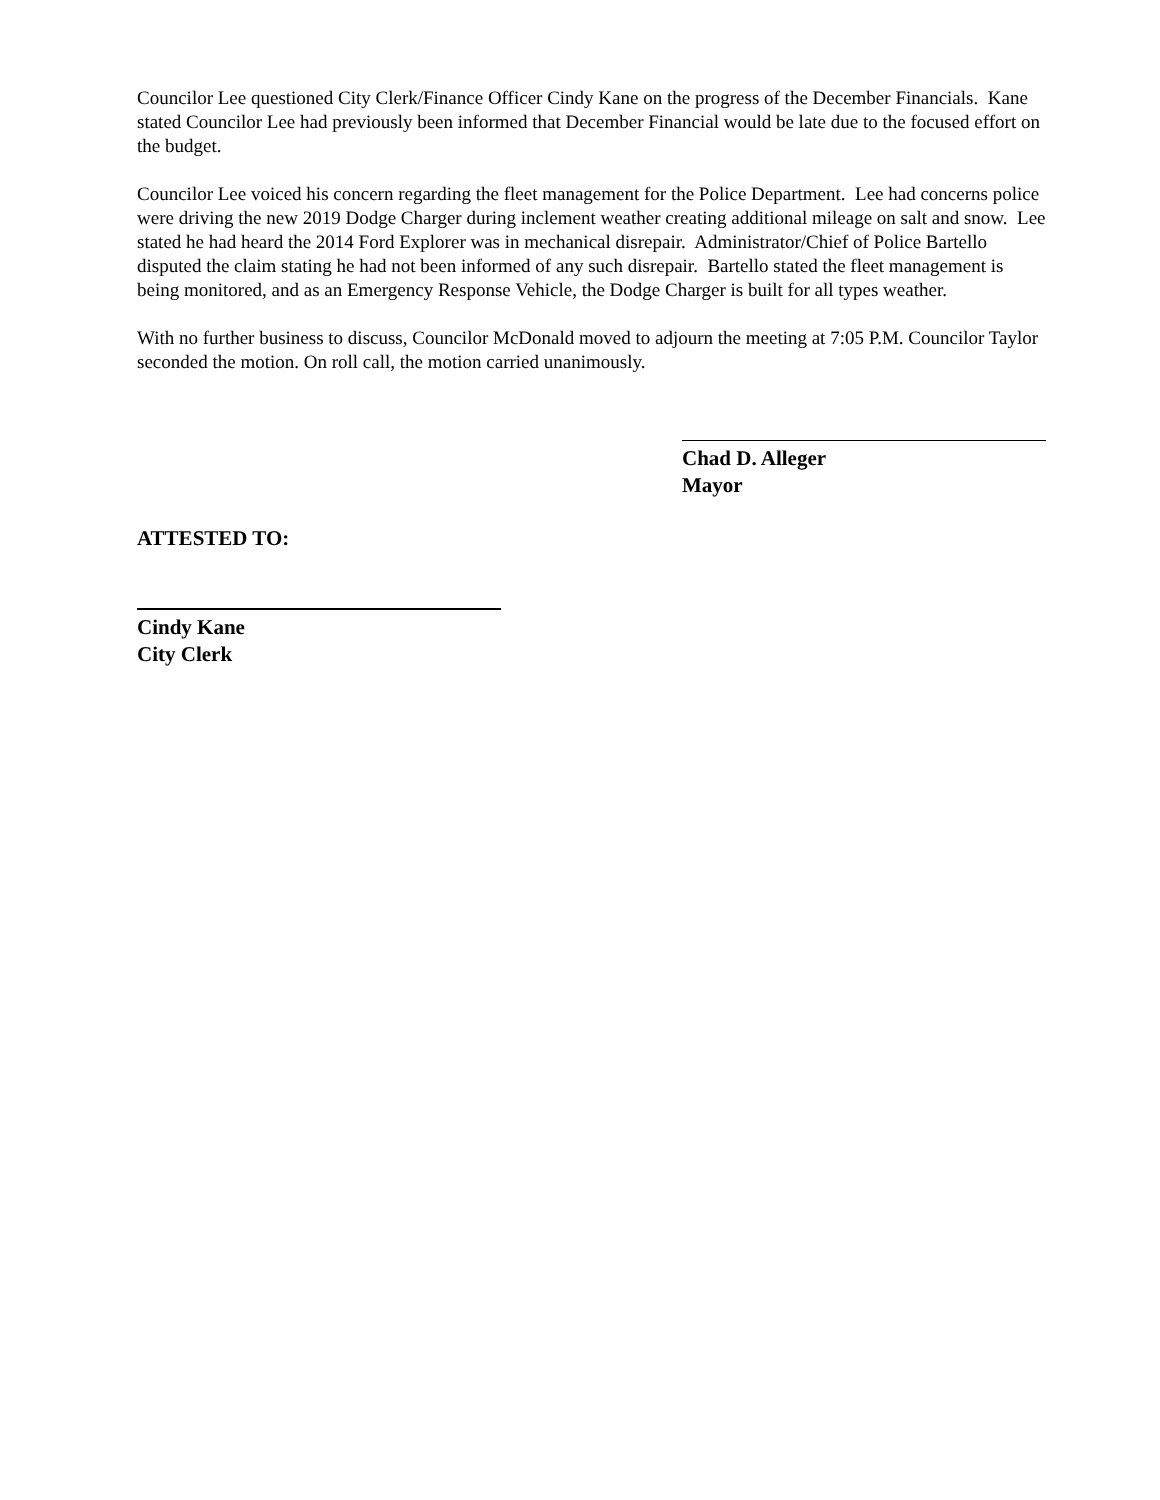Councilor Lee questioned City Clerk/Finance Officer Cindy Kane on the progress of the December Financials. Kane stated Councilor Lee had previously been informed that December Financial would be late due to the focused effort on the budget.
Councilor Lee voiced his concern regarding the fleet management for the Police Department. Lee had concerns police were driving the new 2019 Dodge Charger during inclement weather creating additional mileage on salt and snow. Lee stated he had heard the 2014 Ford Explorer was in mechanical disrepair. Administrator/Chief of Police Bartello disputed the claim stating he had not been informed of any such disrepair. Bartello stated the fleet management is being monitored, and as an Emergency Response Vehicle, the Dodge Charger is built for all types weather.
With no further business to discuss, Councilor McDonald moved to adjourn the meeting at 7:05 P.M. Councilor Taylor seconded the motion. On roll call, the motion carried unanimously.
Chad D. Alleger
Mayor
ATTESTED TO:
Cindy Kane
City Clerk